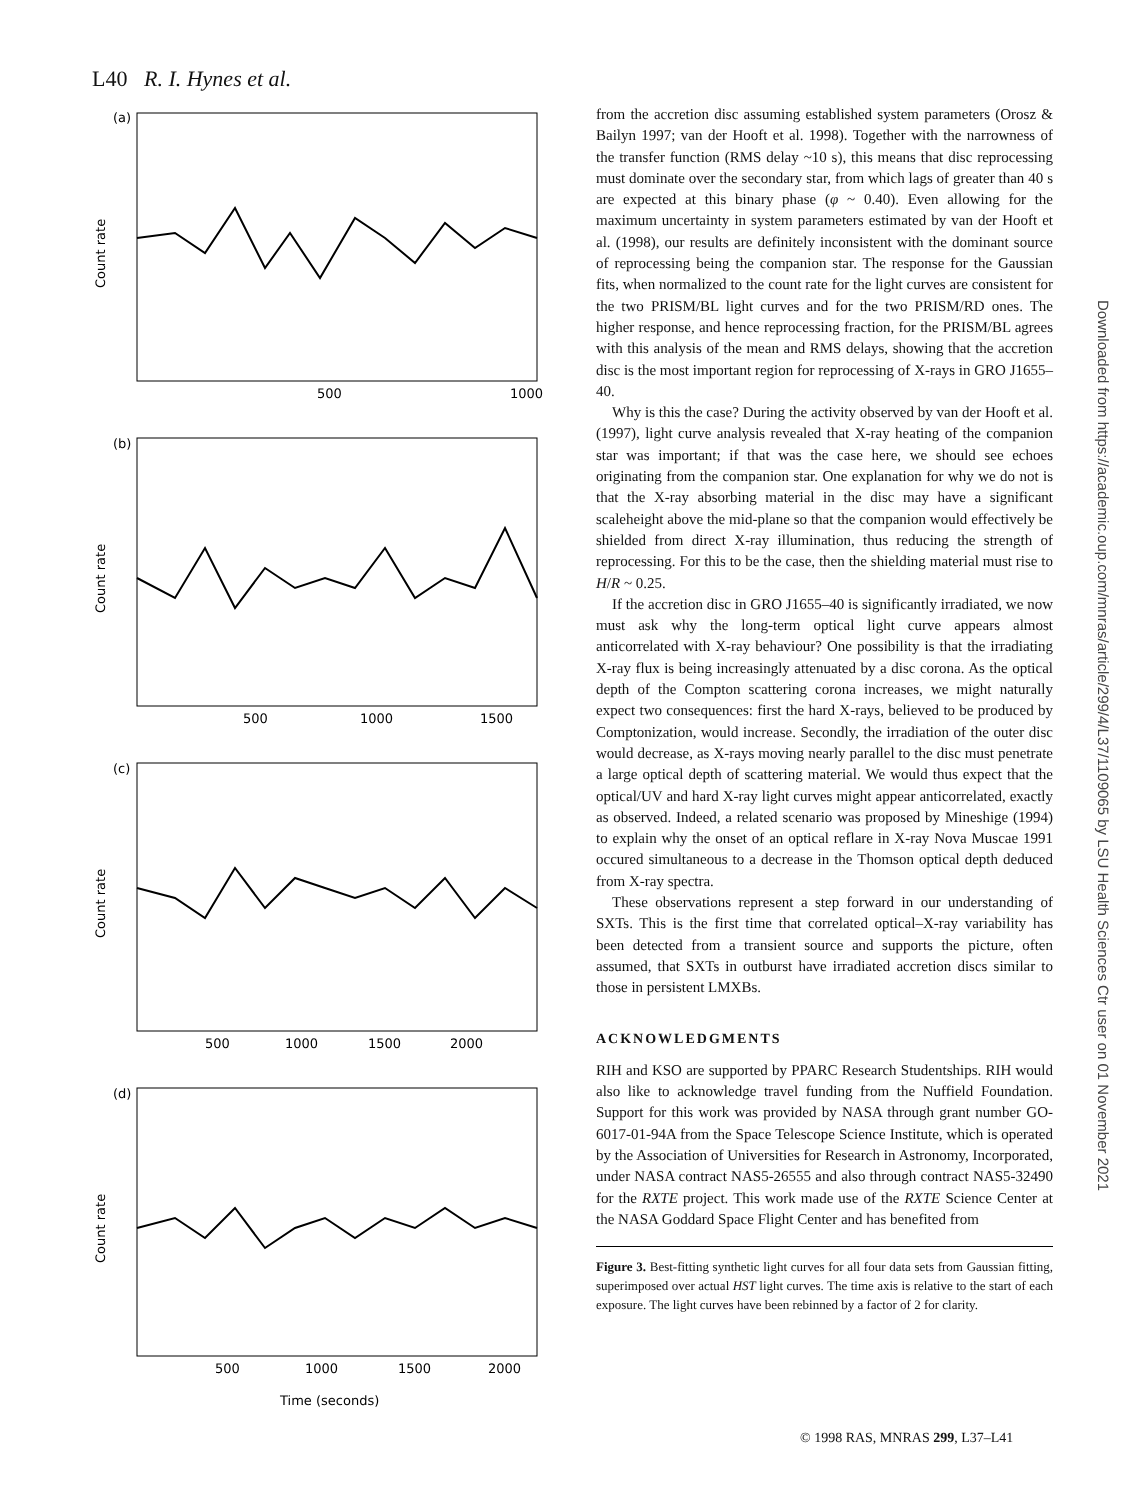L40 R. I. Hynes et al.
(a)
(b)
(c)
(d)
Count rate
Count rate
Count rate
Count rate
500
1000
500
1000
1500
500
1000
1500
2000
500
1000
1500
2000
Time (seconds)
from the accretion disc assuming established system parameters (Orosz & Bailyn 1997; van der Hooft et al. 1998). Together with the narrowness of the transfer function (RMS delay ~10 s), this means that disc reprocessing must dominate over the secondary star, from which lags of greater than 40 s are expected at this binary phase (φ ~ 0.40). Even allowing for the maximum uncertainty in system parameters estimated by van der Hooft et al. (1998), our results are definitely inconsistent with the dominant source of reprocessing being the companion star. The response for the Gaussian fits, when normalized to the count rate for the light curves are consistent for the two PRISM/BL light curves and for the two PRISM/RD ones. The higher response, and hence reprocessing fraction, for the PRISM/BL agrees with this analysis of the mean and RMS delays, showing that the accretion disc is the most important region for reprocessing of X-rays in GRO J1655–40.
Why is this the case? During the activity observed by van der Hooft et al. (1997), light curve analysis revealed that X-ray heating of the companion star was important; if that was the case here, we should see echoes originating from the companion star. One explanation for why we do not is that the X-ray absorbing material in the disc may have a significant scaleheight above the mid-plane so that the companion would effectively be shielded from direct X-ray illumination, thus reducing the strength of reprocessing. For this to be the case, then the shielding material must rise to H/R ~ 0.25.
If the accretion disc in GRO J1655–40 is significantly irradiated, we now must ask why the long-term optical light curve appears almost anticorrelated with X-ray behaviour? One possibility is that the irradiating X-ray flux is being increasingly attenuated by a disc corona. As the optical depth of the Compton scattering corona increases, we might naturally expect two consequences: first the hard X-rays, believed to be produced by Comptonization, would increase. Secondly, the irradiation of the outer disc would decrease, as X-rays moving nearly parallel to the disc must penetrate a large optical depth of scattering material. We would thus expect that the optical/UV and hard X-ray light curves might appear anticorrelated, exactly as observed. Indeed, a related scenario was proposed by Mineshige (1994) to explain why the onset of an optical reflare in X-ray Nova Muscae 1991 occured simultaneous to a decrease in the Thomson optical depth deduced from X-ray spectra.
These observations represent a step forward in our understanding of SXTs. This is the first time that correlated optical–X-ray variability has been detected from a transient source and supports the picture, often assumed, that SXTs in outburst have irradiated accretion discs similar to those in persistent LMXBs.
ACKNOWLEDGMENTS
RIH and KSO are supported by PPARC Research Studentships. RIH would also like to acknowledge travel funding from the Nuffield Foundation. Support for this work was provided by NASA through grant number GO-6017-01-94A from the Space Telescope Science Institute, which is operated by the Association of Universities for Research in Astronomy, Incorporated, under NASA contract NAS5-26555 and also through contract NAS5-32490 for the RXTE project. This work made use of the RXTE Science Center at the NASA Goddard Space Flight Center and has benefited from
Figure 3. Best-fitting synthetic light curves for all four data sets from Gaussian fitting, superimposed over actual HST light curves. The time axis is relative to the start of each exposure. The light curves have been rebinned by a factor of 2 for clarity.
© 1998 RAS, MNRAS 299, L37–L41
Downloaded from https://academic.oup.com/mnras/article/299/4/L37/1109065 by LSU Health Sciences Ctr user on 01 November 2021